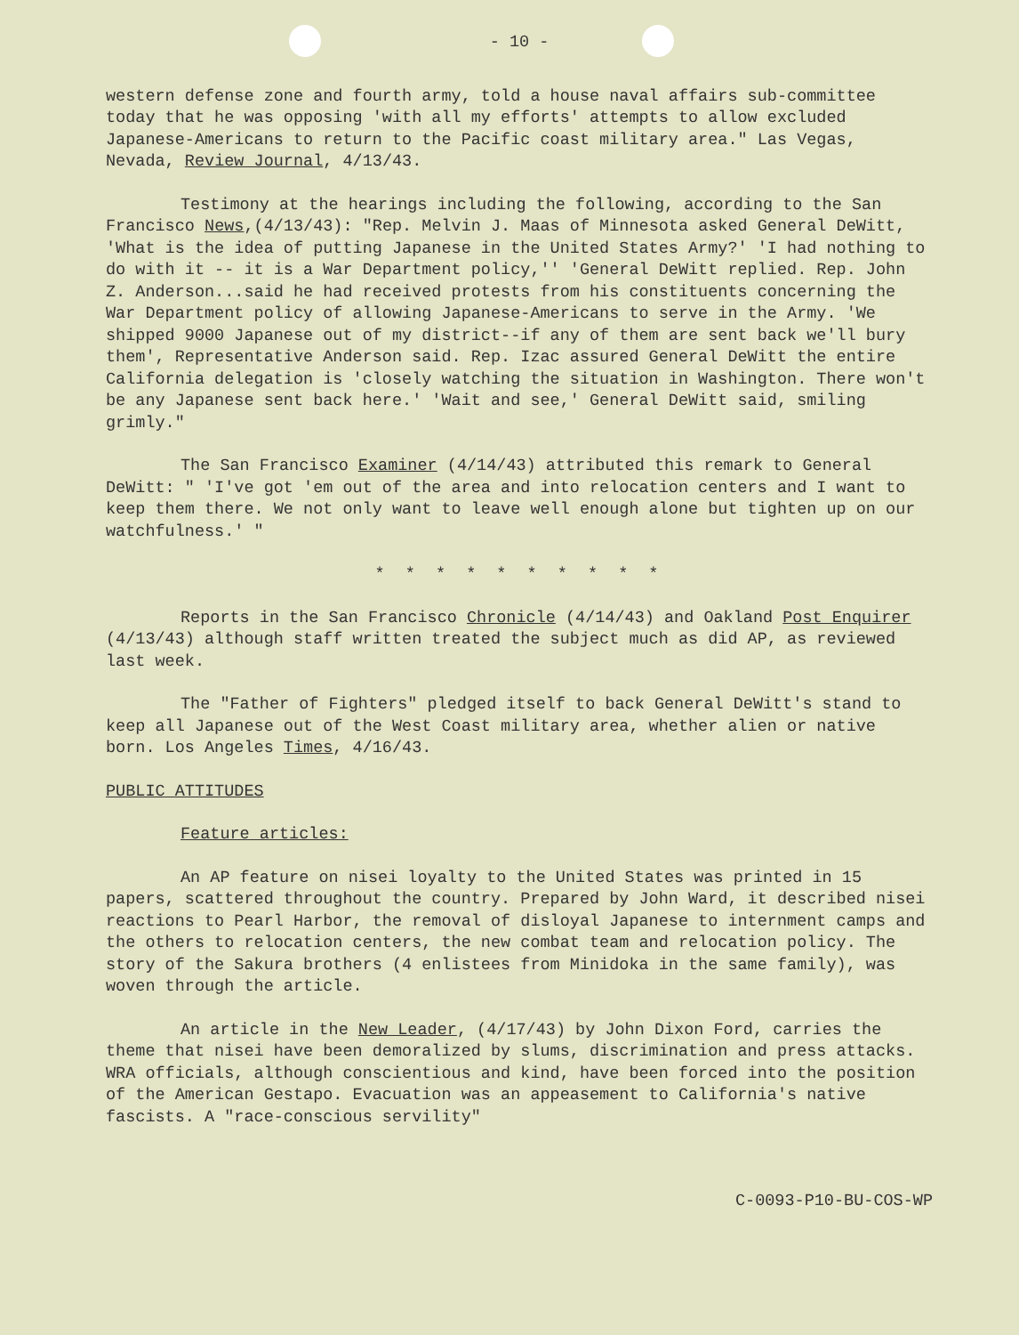- 10 -
western defense zone and fourth army, told a house naval affairs sub-committee today that he was opposing 'with all my efforts' attempts to allow excluded Japanese-Americans to return to the Pacific coast military area." Las Vegas, Nevada, Review Journal, 4/13/43.
Testimony at the hearings including the following, according to the San Francisco News,(4/13/43): "Rep. Melvin J. Maas of Minnesota asked General DeWitt, 'What is the idea of putting Japanese in the United States Army?' 'I had nothing to do with it -- it is a War Department policy,'' 'General DeWitt replied. Rep. John Z. Anderson...said he had received protests from his constituents concerning the War Department policy of allowing Japanese-Americans to serve in the Army. 'We shipped 9000 Japanese out of my district--if any of them are sent back we'll bury them', Representative Anderson said. Rep. Izac assured General DeWitt the entire California delegation is 'closely watching the situation in Washington. There won't be any Japanese sent back here.' 'Wait and see,' General DeWitt said, smiling grimly."
The San Francisco Examiner (4/14/43) attributed this remark to General DeWitt: " 'I've got 'em out of the area and into relocation centers and I want to keep them there. We not only want to leave well enough alone but tighten up on our watchfulness.' "
* * * * * * * * * *
Reports in the San Francisco Chronicle (4/14/43) and Oakland Post Enquirer (4/13/43) although staff written treated the subject much as did AP, as reviewed last week.
The "Father of Fighters" pledged itself to back General DeWitt's stand to keep all Japanese out of the West Coast military area, whether alien or native born. Los Angeles Times, 4/16/43.
PUBLIC ATTITUDES
Feature articles:
An AP feature on nisei loyalty to the United States was printed in 15 papers, scattered throughout the country. Prepared by John Ward, it described nisei reactions to Pearl Harbor, the removal of disloyal Japanese to internment camps and the others to relocation centers, the new combat team and relocation policy. The story of the Sakura brothers (4 enlistees from Minidoka in the same family), was woven through the article.
An article in the New Leader, (4/17/43) by John Dixon Ford, carries the theme that nisei have been demoralized by slums, discrimination and press attacks. WRA officials, although conscientious and kind, have been forced into the position of the American Gestapo. Evacuation was an appeasement to California's native fascists. A "race-conscious servility"
C-0093-P10-BU-COS-WP